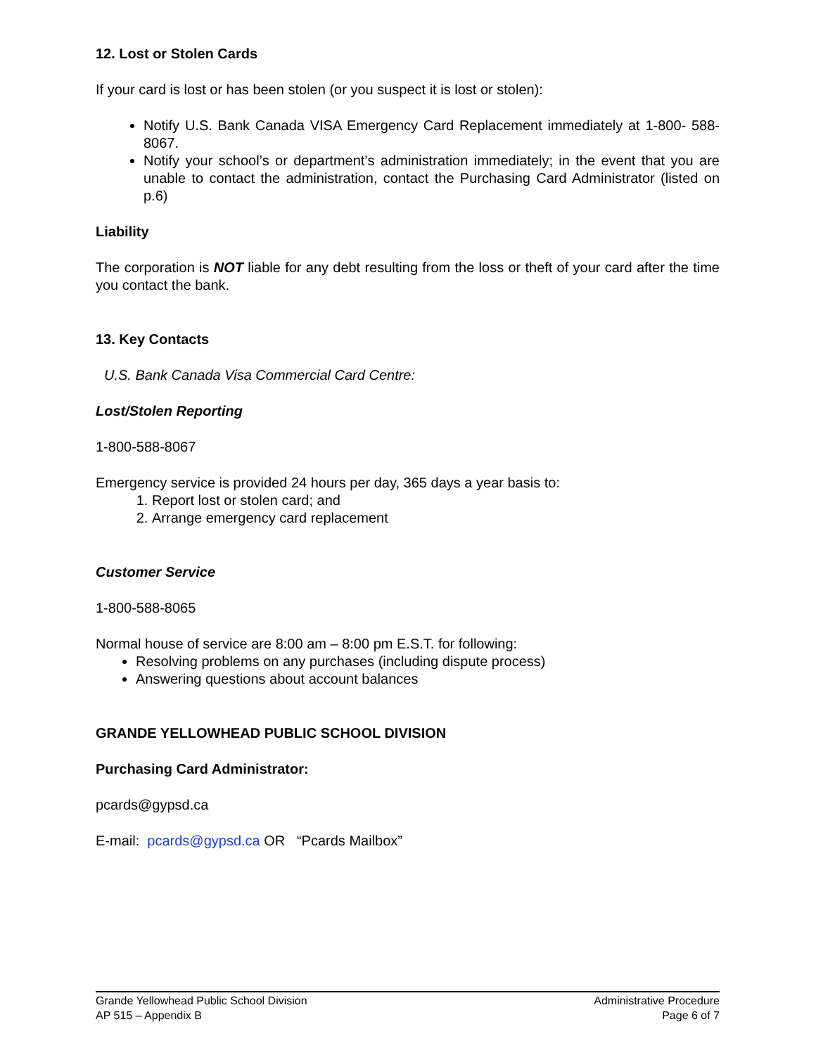12. Lost or Stolen Cards
If your card is lost or has been stolen (or you suspect it is lost or stolen):
Notify U.S. Bank Canada VISA Emergency Card Replacement immediately at 1-800- 588-8067.
Notify your school’s or department’s administration immediately; in the event that you are unable to contact the administration, contact the Purchasing Card Administrator (listed on p.6)
Liability
The corporation is NOT liable for any debt resulting from the loss or theft of your card after the time you contact the bank.
13. Key Contacts
U.S. Bank Canada Visa Commercial Card Centre:
Lost/Stolen Reporting
1-800-588-8067
Emergency service is provided 24 hours per day, 365 days a year basis to:
1. Report lost or stolen card; and
2. Arrange emergency card replacement
Customer Service
1-800-588-8065
Normal house of service are 8:00 am – 8:00 pm E.S.T. for following:
Resolving problems on any purchases (including dispute process)
Answering questions about account balances
GRANDE YELLOWHEAD PUBLIC SCHOOL DIVISION
Purchasing Card Administrator:
pcards@gypsd.ca
E-mail: pcards@gypsd.ca OR “Pcards Mailbox”
Grande Yellowhead Public School Division
AP 515 – Appendix B
Administrative Procedure
Page 6 of 7